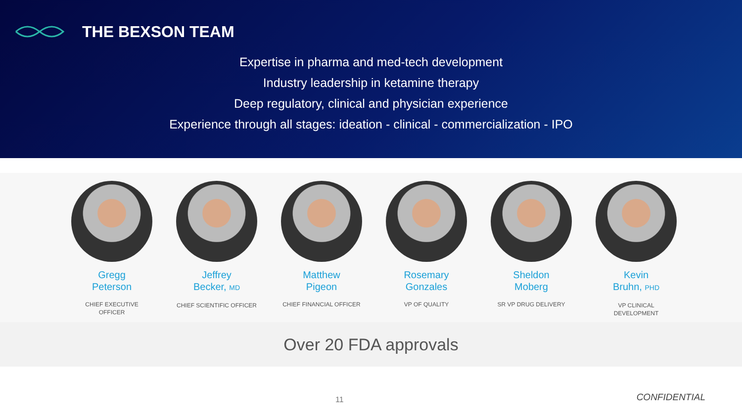THE BEXSON TEAM
Expertise in pharma and med-tech development
Industry leadership in ketamine therapy
Deep regulatory, clinical and physician experience
Experience through all stages: ideation - clinical - commercialization - IPO
Gregg
Peterson
CHIEF EXECUTIVE
OFFICER
Jeffrey
Becker, MD
CHIEF SCIENTIFIC OFFICER
Matthew
Pigeon
CHIEF FINANCIAL OFFICER
Rosemary
Gonzales
VP OF QUALITY
Sheldon
Moberg
SR VP DRUG DELIVERY
Kevin
Bruhn, PHD
VP CLINICAL
DEVELOPMENT
Over 20 FDA approvals
11 CONFIDENTIAL